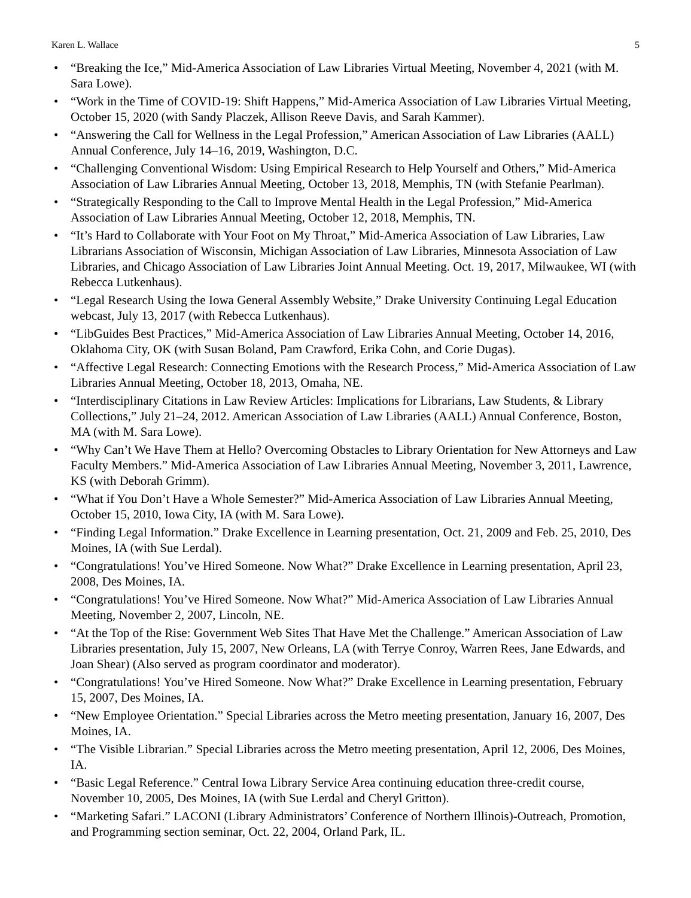Karen L. Wallace 5
• “Breaking the Ice,” Mid-America Association of Law Libraries Virtual Meeting, November 4, 2021 (with M. Sara Lowe).
• “Work in the Time of COVID-19: Shift Happens,” Mid-America Association of Law Libraries Virtual Meeting, October 15, 2020 (with Sandy Placzek, Allison Reeve Davis, and Sarah Kammer).
• “Answering the Call for Wellness in the Legal Profession,” American Association of Law Libraries (AALL) Annual Conference, July 14–16, 2019, Washington, D.C.
• “Challenging Conventional Wisdom: Using Empirical Research to Help Yourself and Others,” Mid-America Association of Law Libraries Annual Meeting, October 13, 2018, Memphis, TN (with Stefanie Pearlman).
• “Strategically Responding to the Call to Improve Mental Health in the Legal Profession,” Mid-America Association of Law Libraries Annual Meeting, October 12, 2018, Memphis, TN.
• “It’s Hard to Collaborate with Your Foot on My Throat,” Mid-America Association of Law Libraries, Law Librarians Association of Wisconsin, Michigan Association of Law Libraries, Minnesota Association of Law Libraries, and Chicago Association of Law Libraries Joint Annual Meeting. Oct. 19, 2017, Milwaukee, WI (with Rebecca Lutkenhaus).
• “Legal Research Using the Iowa General Assembly Website,” Drake University Continuing Legal Education webcast, July 13, 2017 (with Rebecca Lutkenhaus).
• “LibGuides Best Practices,” Mid-America Association of Law Libraries Annual Meeting, October 14, 2016, Oklahoma City, OK (with Susan Boland, Pam Crawford, Erika Cohn, and Corie Dugas).
• “Affective Legal Research: Connecting Emotions with the Research Process,” Mid-America Association of Law Libraries Annual Meeting, October 18, 2013, Omaha, NE.
• “Interdisciplinary Citations in Law Review Articles: Implications for Librarians, Law Students, & Library Collections,” July 21–24, 2012. American Association of Law Libraries (AALL) Annual Conference, Boston, MA (with M. Sara Lowe).
• “Why Can’t We Have Them at Hello? Overcoming Obstacles to Library Orientation for New Attorneys and Law Faculty Members.” Mid-America Association of Law Libraries Annual Meeting, November 3, 2011, Lawrence, KS (with Deborah Grimm).
• “What if You Don’t Have a Whole Semester?” Mid-America Association of Law Libraries Annual Meeting, October 15, 2010, Iowa City, IA (with M. Sara Lowe).
• “Finding Legal Information.” Drake Excellence in Learning presentation, Oct. 21, 2009 and Feb. 25, 2010, Des Moines, IA (with Sue Lerdal).
• “Congratulations! You’ve Hired Someone. Now What?” Drake Excellence in Learning presentation, April 23, 2008, Des Moines, IA.
• “Congratulations! You’ve Hired Someone. Now What?” Mid-America Association of Law Libraries Annual Meeting, November 2, 2007, Lincoln, NE.
• “At the Top of the Rise: Government Web Sites That Have Met the Challenge.” American Association of Law Libraries presentation, July 15, 2007, New Orleans, LA (with Terrye Conroy, Warren Rees, Jane Edwards, and Joan Shear) (Also served as program coordinator and moderator).
• “Congratulations! You’ve Hired Someone. Now What?” Drake Excellence in Learning presentation, February 15, 2007, Des Moines, IA.
• “New Employee Orientation.” Special Libraries across the Metro meeting presentation, January 16, 2007, Des Moines, IA.
• “The Visible Librarian.” Special Libraries across the Metro meeting presentation, April 12, 2006, Des Moines, IA.
• “Basic Legal Reference.” Central Iowa Library Service Area continuing education three-credit course, November 10, 2005, Des Moines, IA (with Sue Lerdal and Cheryl Gritton).
• “Marketing Safari.” LACONI (Library Administrators’ Conference of Northern Illinois)-Outreach, Promotion, and Programming section seminar, Oct. 22, 2004, Orland Park, IL.